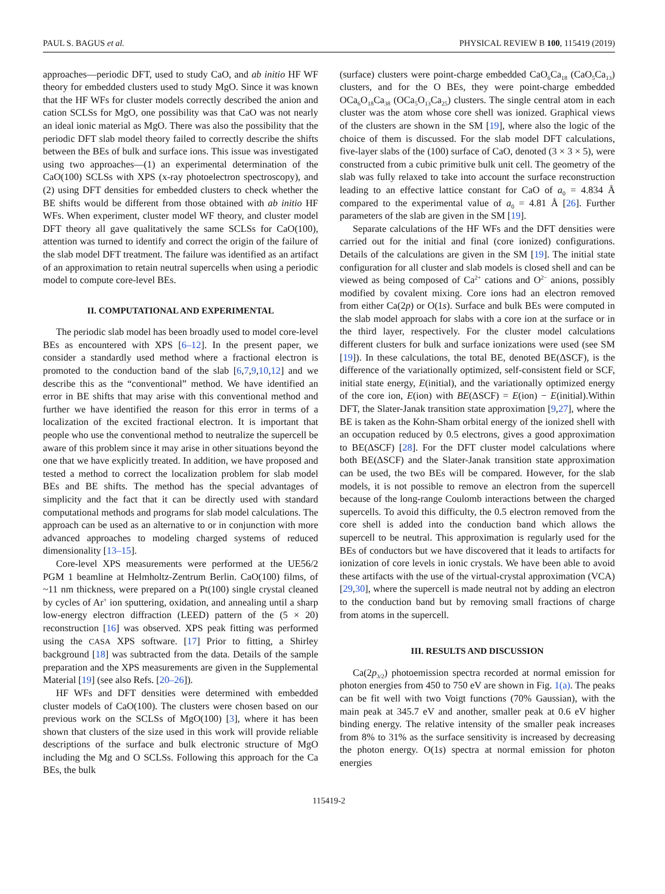PAUL S. BAGUS et al. PHYSICAL REVIEW B 100, 115419 (2019)
approaches—periodic DFT, used to study CaO, and ab initio HF WF theory for embedded clusters used to study MgO. Since it was known that the HF WFs for cluster models correctly described the anion and cation SCLSs for MgO, one possibility was that CaO was not nearly an ideal ionic material as MgO. There was also the possibility that the periodic DFT slab model theory failed to correctly describe the shifts between the BEs of bulk and surface ions. This issue was investigated using two approaches—(1) an experimental determination of the CaO(100) SCLSs with XPS (x-ray photoelectron spectroscopy), and (2) using DFT densities for embedded clusters to check whether the BE shifts would be different from those obtained with ab initio HF WFs. When experiment, cluster model WF theory, and cluster model DFT theory all gave qualitatively the same SCLSs for CaO(100), attention was turned to identify and correct the origin of the failure of the slab model DFT treatment. The failure was identified as an artifact of an approximation to retain neutral supercells when using a periodic model to compute core-level BEs.
II. COMPUTATIONAL AND EXPERIMENTAL
The periodic slab model has been broadly used to model core-level BEs as encountered with XPS [6–12]. In the present paper, we consider a standardly used method where a fractional electron is promoted to the conduction band of the slab [6,7,9,10,12] and we describe this as the “conventional” method. We have identified an error in BE shifts that may arise with this conventional method and further we have identified the reason for this error in terms of a localization of the excited fractional electron. It is important that people who use the conventional method to neutralize the supercell be aware of this problem since it may arise in other situations beyond the one that we have explicitly treated. In addition, we have proposed and tested a method to correct the localization problem for slab model BEs and BE shifts. The method has the special advantages of simplicity and the fact that it can be directly used with standard computational methods and programs for slab model calculations. The approach can be used as an alternative to or in conjunction with more advanced approaches to modeling charged systems of reduced dimensionality [13–15].
Core-level XPS measurements were performed at the UE56/2 PGM 1 beamline at Helmholtz-Zentrum Berlin. CaO(100) films, of ~11 nm thickness, were prepared on a Pt(100) single crystal cleaned by cycles of Ar<sup>+</sup> ion sputtering, oxidation, and annealing until a sharp low-energy electron diffraction (LEED) pattern of the (5 × 20) reconstruction [16] was observed. XPS peak fitting was performed using the CASA XPS software. [17] Prior to fitting, a Shirley background [18] was subtracted from the data. Details of the sample preparation and the XPS measurements are given in the Supplemental Material [19] (see also Refs. [20–26]).
HF WFs and DFT densities were determined with embedded cluster models of CaO(100). The clusters were chosen based on our previous work on the SCLSs of MgO(100) [3], where it has been shown that clusters of the size used in this work will provide reliable descriptions of the surface and bulk electronic structure of MgO including the Mg and O SCLSs. Following this approach for the Ca BEs, the bulk
(surface) clusters were point-charge embedded CaO<sub>6</sub>Ca<sub>18</sub> (CaO<sub>5</sub>Ca<sub>13</sub>) clusters, and for the O BEs, they were point-charge embedded OCa<sub>6</sub>O<sub>18</sub>Ca<sub>38</sub> (OCa<sub>5</sub>O<sub>13</sub>Ca<sub>25</sub>) clusters. The single central atom in each cluster was the atom whose core shell was ionized. Graphical views of the clusters are shown in the SM [19], where also the logic of the choice of them is discussed. For the slab model DFT calculations, five-layer slabs of the (100) surface of CaO, denoted (3 × 3 × 5), were constructed from a cubic primitive bulk unit cell. The geometry of the slab was fully relaxed to take into account the surface reconstruction leading to an effective lattice constant for CaO of a<sub>0</sub> = 4.834 Å compared to the experimental value of a<sub>0</sub> = 4.81 Å [26]. Further parameters of the slab are given in the SM [19].
Separate calculations of the HF WFs and the DFT densities were carried out for the initial and final (core ionized) configurations. Details of the calculations are given in the SM [19]. The initial state configuration for all cluster and slab models is closed shell and can be viewed as being composed of Ca<sup>2+</sup> cations and O<sup>2−</sup> anions, possibly modified by covalent mixing. Core ions had an electron removed from either Ca(2p) or O(1s). Surface and bulk BEs were computed in the slab model approach for slabs with a core ion at the surface or in the third layer, respectively. For the cluster model calculations different clusters for bulk and surface ionizations were used (see SM [19]). In these calculations, the total BE, denoted BE(ΔSCF), is the difference of the variationally optimized, self-consistent field or SCF, initial state energy, E(initial), and the variationally optimized energy of the core ion, E(ion) with BE(ΔSCF) = E(ion) − E(initial).Within DFT, the Slater-Janak transition state approximation [9,27], where the BE is taken as the Kohn-Sham orbital energy of the ionized shell with an occupation reduced by 0.5 electrons, gives a good approximation to BE(ΔSCF) [28]. For the DFT cluster model calculations where both BE(ΔSCF) and the Slater-Janak transition state approximation can be used, the two BEs will be compared. However, for the slab models, it is not possible to remove an electron from the supercell because of the long-range Coulomb interactions between the charged supercells. To avoid this difficulty, the 0.5 electron removed from the core shell is added into the conduction band which allows the supercell to be neutral. This approximation is regularly used for the BEs of conductors but we have discovered that it leads to artifacts for ionization of core levels in ionic crystals. We have been able to avoid these artifacts with the use of the virtual-crystal approximation (VCA) [29,30], where the supercell is made neutral not by adding an electron to the conduction band but by removing small fractions of charge from atoms in the supercell.
III. RESULTS AND DISCUSSION
Ca(2p<sub>3/2</sub>) photoemission spectra recorded at normal emission for photon energies from 450 to 750 eV are shown in Fig. 1(a). The peaks can be fit well with two Voigt functions (70% Gaussian), with the main peak at 345.7 eV and another, smaller peak at 0.6 eV higher binding energy. The relative intensity of the smaller peak increases from 8% to 31% as the surface sensitivity is increased by decreasing the photon energy. O(1s) spectra at normal emission for photon energies
115419-2